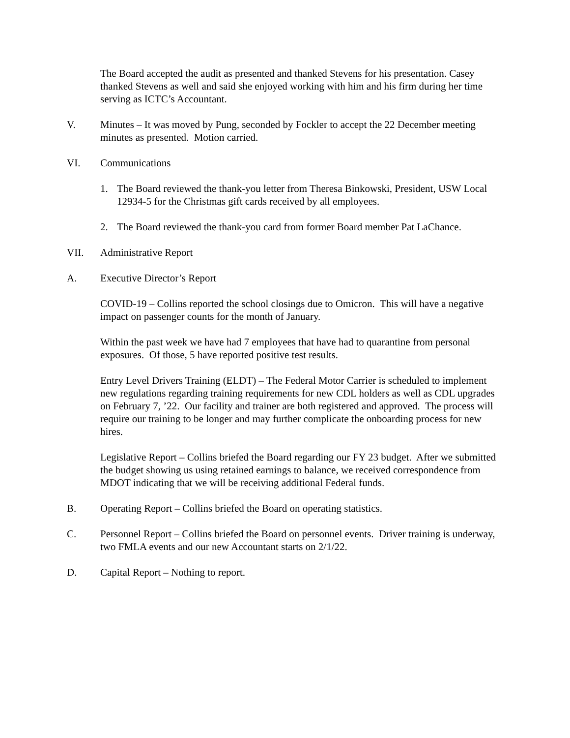The Board accepted the audit as presented and thanked Stevens for his presentation. Casey thanked Stevens as well and said she enjoyed working with him and his firm during her time serving as ICTC’s Accountant.
V. Minutes – It was moved by Pung, seconded by Fockler to accept the 22 December meeting minutes as presented. Motion carried.
VI. Communications
1. The Board reviewed the thank-you letter from Theresa Binkowski, President, USW Local 12934-5 for the Christmas gift cards received by all employees.
2. The Board reviewed the thank-you card from former Board member Pat LaChance.
VII. Administrative Report
A. Executive Director’s Report
COVID-19 – Collins reported the school closings due to Omicron. This will have a negative impact on passenger counts for the month of January.
Within the past week we have had 7 employees that have had to quarantine from personal exposures. Of those, 5 have reported positive test results.
Entry Level Drivers Training (ELDT) – The Federal Motor Carrier is scheduled to implement new regulations regarding training requirements for new CDL holders as well as CDL upgrades on February 7, ’22. Our facility and trainer are both registered and approved. The process will require our training to be longer and may further complicate the onboarding process for new hires.
Legislative Report – Collins briefed the Board regarding our FY 23 budget. After we submitted the budget showing us using retained earnings to balance, we received correspondence from MDOT indicating that we will be receiving additional Federal funds.
B. Operating Report – Collins briefed the Board on operating statistics.
C. Personnel Report – Collins briefed the Board on personnel events. Driver training is underway, two FMLA events and our new Accountant starts on 2/1/22.
D. Capital Report – Nothing to report.